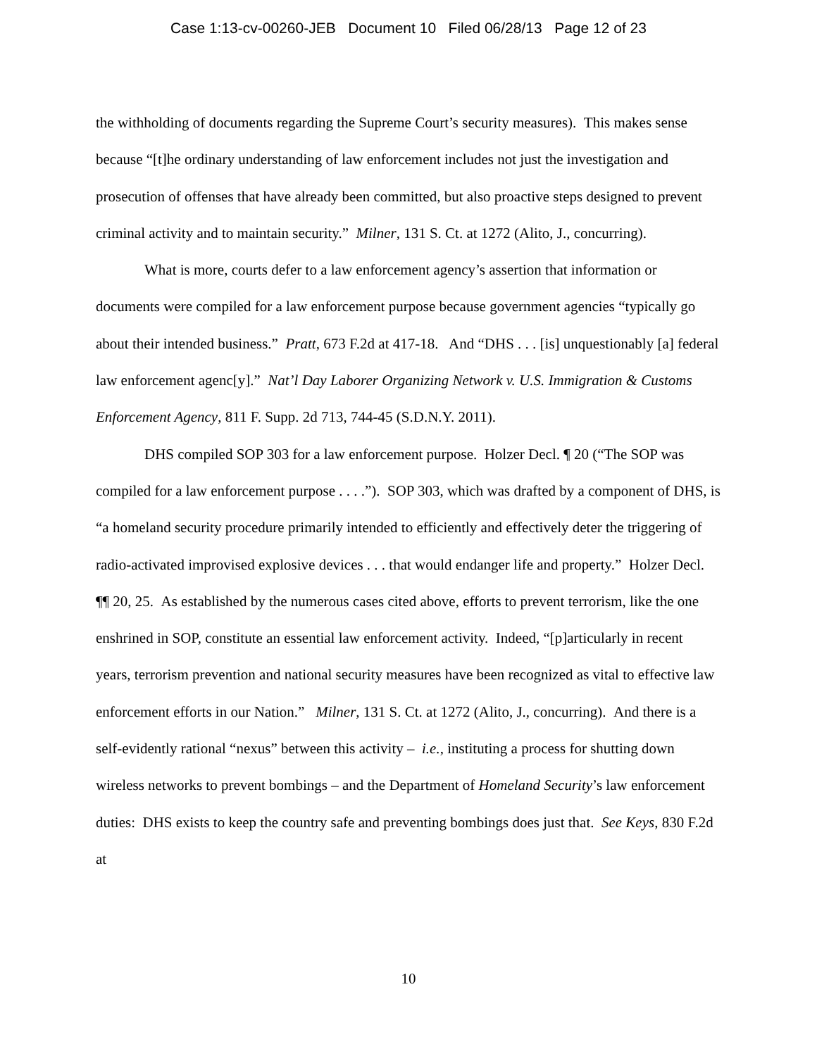Case 1:13-cv-00260-JEB Document 10 Filed 06/28/13 Page 12 of 23
the withholding of documents regarding the Supreme Court’s security measures). This makes sense because “[t]he ordinary understanding of law enforcement includes not just the investigation and prosecution of offenses that have already been committed, but also proactive steps designed to prevent criminal activity and to maintain security.” Milner, 131 S. Ct. at 1272 (Alito, J., concurring).
What is more, courts defer to a law enforcement agency’s assertion that information or documents were compiled for a law enforcement purpose because government agencies “typically go about their intended business.” Pratt, 673 F.2d at 417-18. And “DHS . . . [is] unquestionably [a] federal law enforcement agenc[y].” Nat’l Day Laborer Organizing Network v. U.S. Immigration & Customs Enforcement Agency, 811 F. Supp. 2d 713, 744-45 (S.D.N.Y. 2011).
DHS compiled SOP 303 for a law enforcement purpose. Holzer Decl. ¶ 20 (“The SOP was compiled for a law enforcement purpose . . . .”). SOP 303, which was drafted by a component of DHS, is “a homeland security procedure primarily intended to efficiently and effectively deter the triggering of radio-activated improvised explosive devices . . . that would endanger life and property.” Holzer Decl. ¶¶ 20, 25. As established by the numerous cases cited above, efforts to prevent terrorism, like the one enshrined in SOP, constitute an essential law enforcement activity. Indeed, “[p]articularly in recent years, terrorism prevention and national security measures have been recognized as vital to effective law enforcement efforts in our Nation.” Milner, 131 S. Ct. at 1272 (Alito, J., concurring). And there is a self-evidently rational “nexus” between this activity – i.e., instituting a process for shutting down wireless networks to prevent bombings – and the Department of Homeland Security’s law enforcement duties: DHS exists to keep the country safe and preventing bombings does just that. See Keys, 830 F.2d at
10